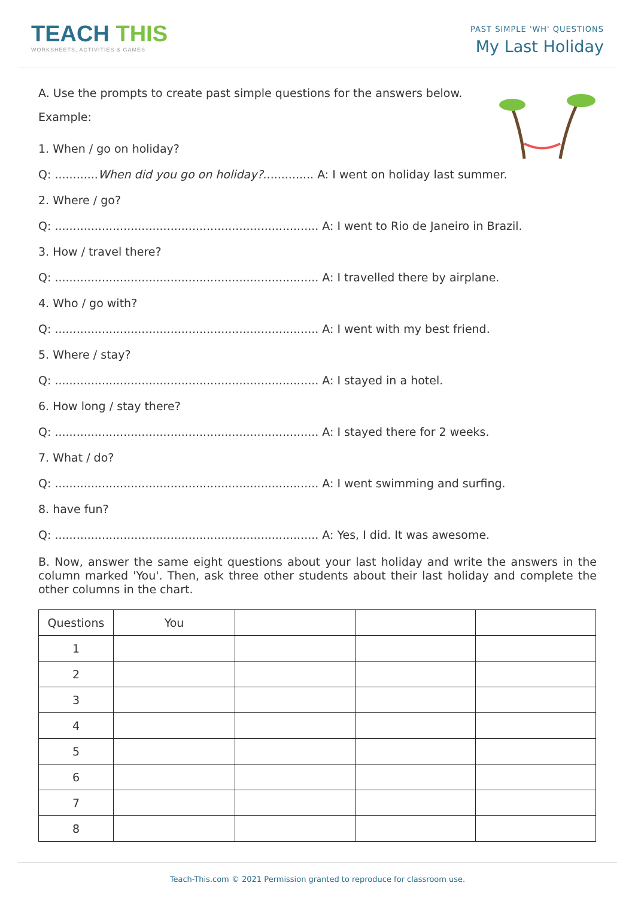TEACH THIS
WORKSHEETS, ACTIVITIES & GAMES
PAST SIMPLE 'WH' QUESTIONS
My Last Holiday
A. Use the prompts to create past simple questions for the answers below.
Example:
1. When / go on holiday?
Q: ............When did you go on holiday?.............. A: I went on holiday last summer.
2. Where / go?
Q: ......................................................................... A: I went to Rio de Janeiro in Brazil.
3. How / travel there?
Q: ......................................................................... A: I travelled there by airplane.
4. Who / go with?
Q: ......................................................................... A: I went with my best friend.
5. Where / stay?
Q: ......................................................................... A: I stayed in a hotel.
6. How long / stay there?
Q: ......................................................................... A: I stayed there for 2 weeks.
7. What / do?
Q: ......................................................................... A: I went swimming and surfing.
8. have fun?
Q: ......................................................................... A: Yes, I did. It was awesome.
B. Now, answer the same eight questions about your last holiday and write the answers in the column marked 'You'. Then, ask three other students about their last holiday and complete the other columns in the chart.
| Questions | You | | | |
| 1 | | | | |
| 2 | | | | |
| 3 | | | | |
| 4 | | | | |
| 5 | | | | |
| 6 | | | | |
| 7 | | | | |
| 8 | | | | |
Teach-This.com © 2021 Permission granted to reproduce for classroom use.